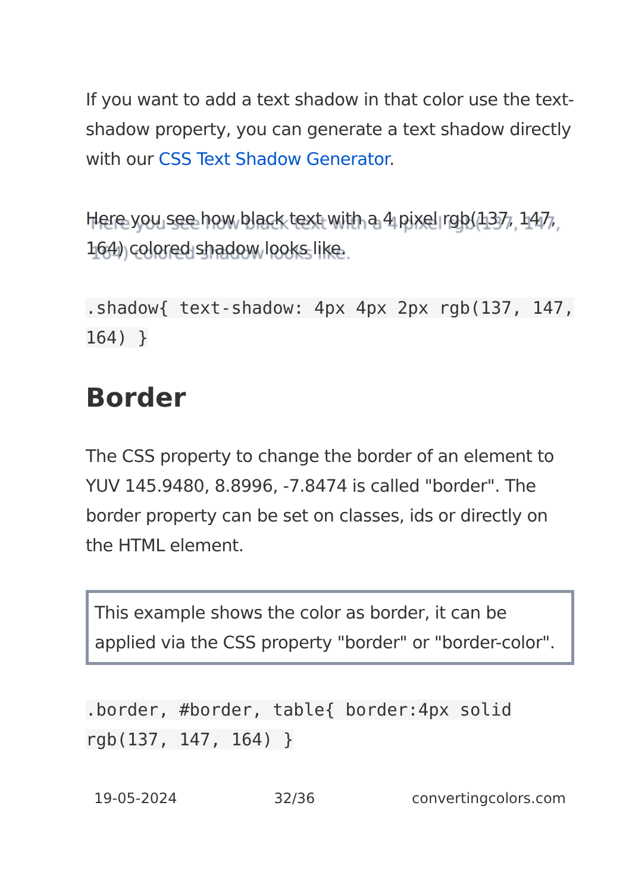If you want to add a text shadow in that color use the text-shadow property, you can generate a text shadow directly with our CSS Text Shadow Generator.
Here you see how black text with a 4 pixel rgb(137, 147, 164) colored shadow looks like.
.shadow{ text-shadow: 4px 4px 2px rgb(137, 147, 164) }
Border
The CSS property to change the border of an element to YUV 145.9480, 8.8996, -7.8474 is called "border". The border property can be set on classes, ids or directly on the HTML element.
This example shows the color as border, it can be applied via the CSS property "border" or "border-color".
.border, #border, table{ border:4px solid rgb(137, 147, 164) }
19-05-2024 32/36 convertingcolors.com